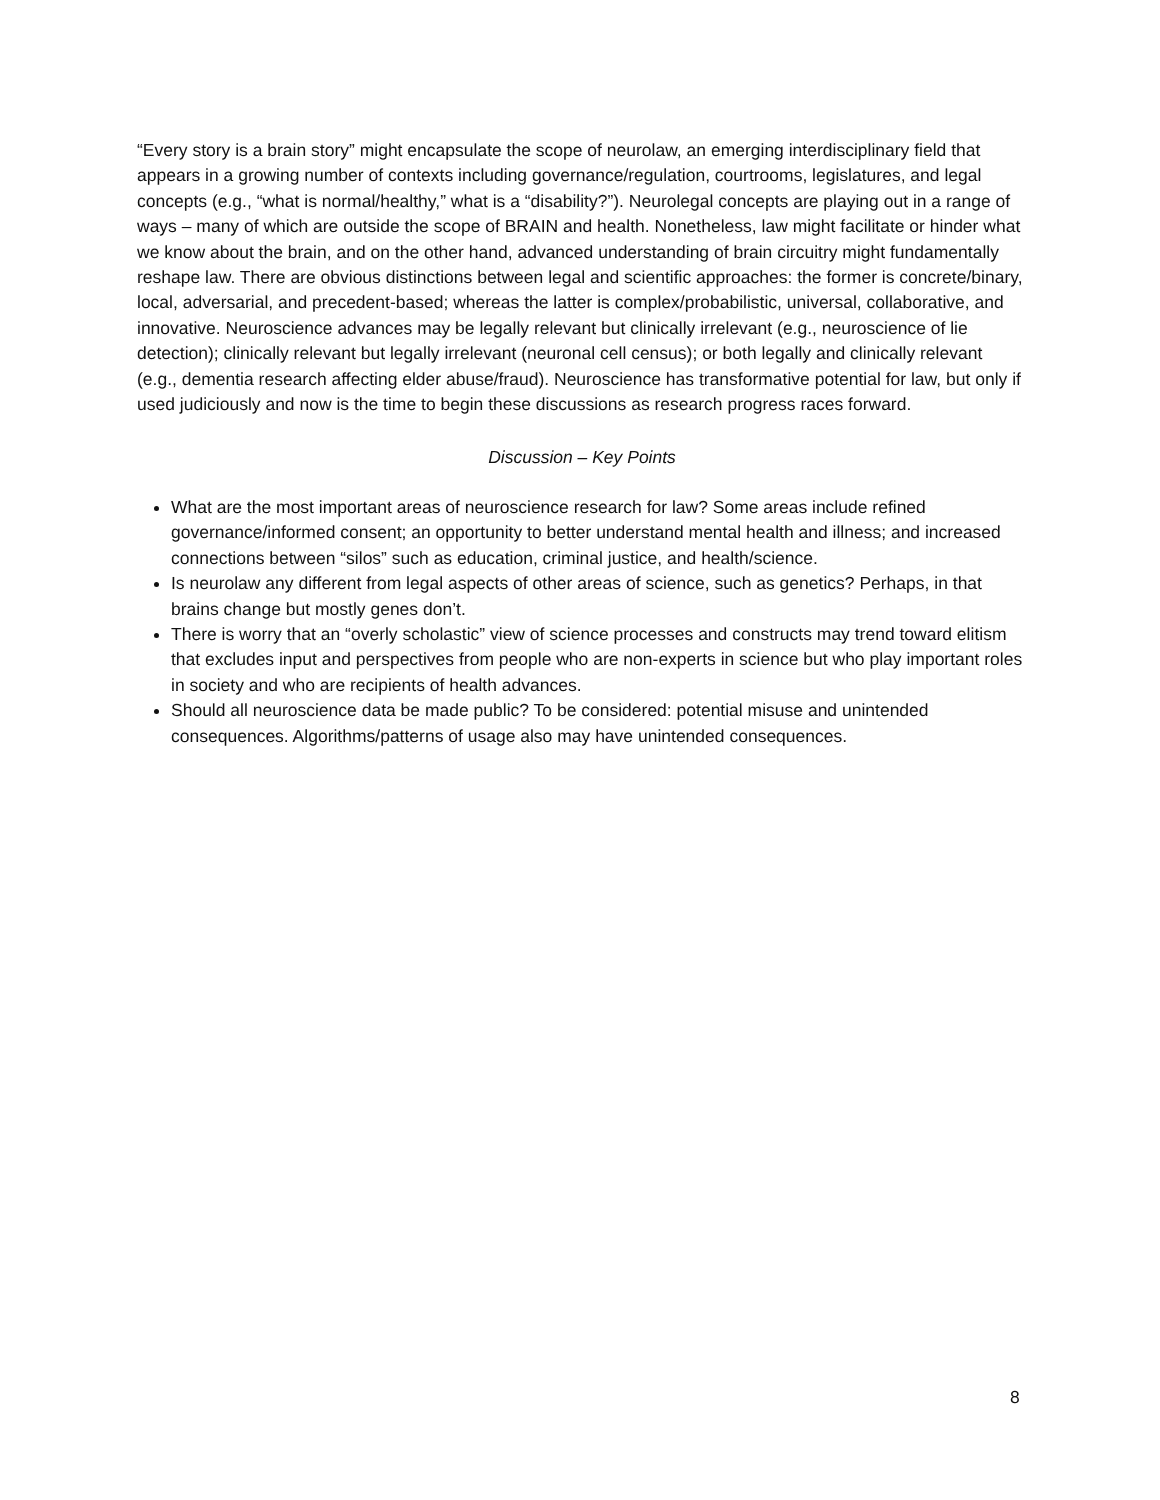“Every story is a brain story” might encapsulate the scope of neurolaw, an emerging interdisciplinary field that appears in a growing number of contexts including governance/regulation, courtrooms, legislatures, and legal concepts (e.g., “what is normal/healthy,” what is a “disability?”). Neurolegal concepts are playing out in a range of ways – many of which are outside the scope of BRAIN and health. Nonetheless, law might facilitate or hinder what we know about the brain, and on the other hand, advanced understanding of brain circuitry might fundamentally reshape law. There are obvious distinctions between legal and scientific approaches: the former is concrete/binary, local, adversarial, and precedent-based; whereas the latter is complex/probabilistic, universal, collaborative, and innovative. Neuroscience advances may be legally relevant but clinically irrelevant (e.g., neuroscience of lie detection); clinically relevant but legally irrelevant (neuronal cell census); or both legally and clinically relevant (e.g., dementia research affecting elder abuse/fraud). Neuroscience has transformative potential for law, but only if used judiciously and now is the time to begin these discussions as research progress races forward.
Discussion – Key Points
What are the most important areas of neuroscience research for law? Some areas include refined governance/informed consent; an opportunity to better understand mental health and illness; and increased connections between “silos” such as education, criminal justice, and health/science.
Is neurolaw any different from legal aspects of other areas of science, such as genetics? Perhaps, in that brains change but mostly genes don’t.
There is worry that an “overly scholastic” view of science processes and constructs may trend toward elitism that excludes input and perspectives from people who are non-experts in science but who play important roles in society and who are recipients of health advances.
Should all neuroscience data be made public? To be considered: potential misuse and unintended consequences. Algorithms/patterns of usage also may have unintended consequences.
8